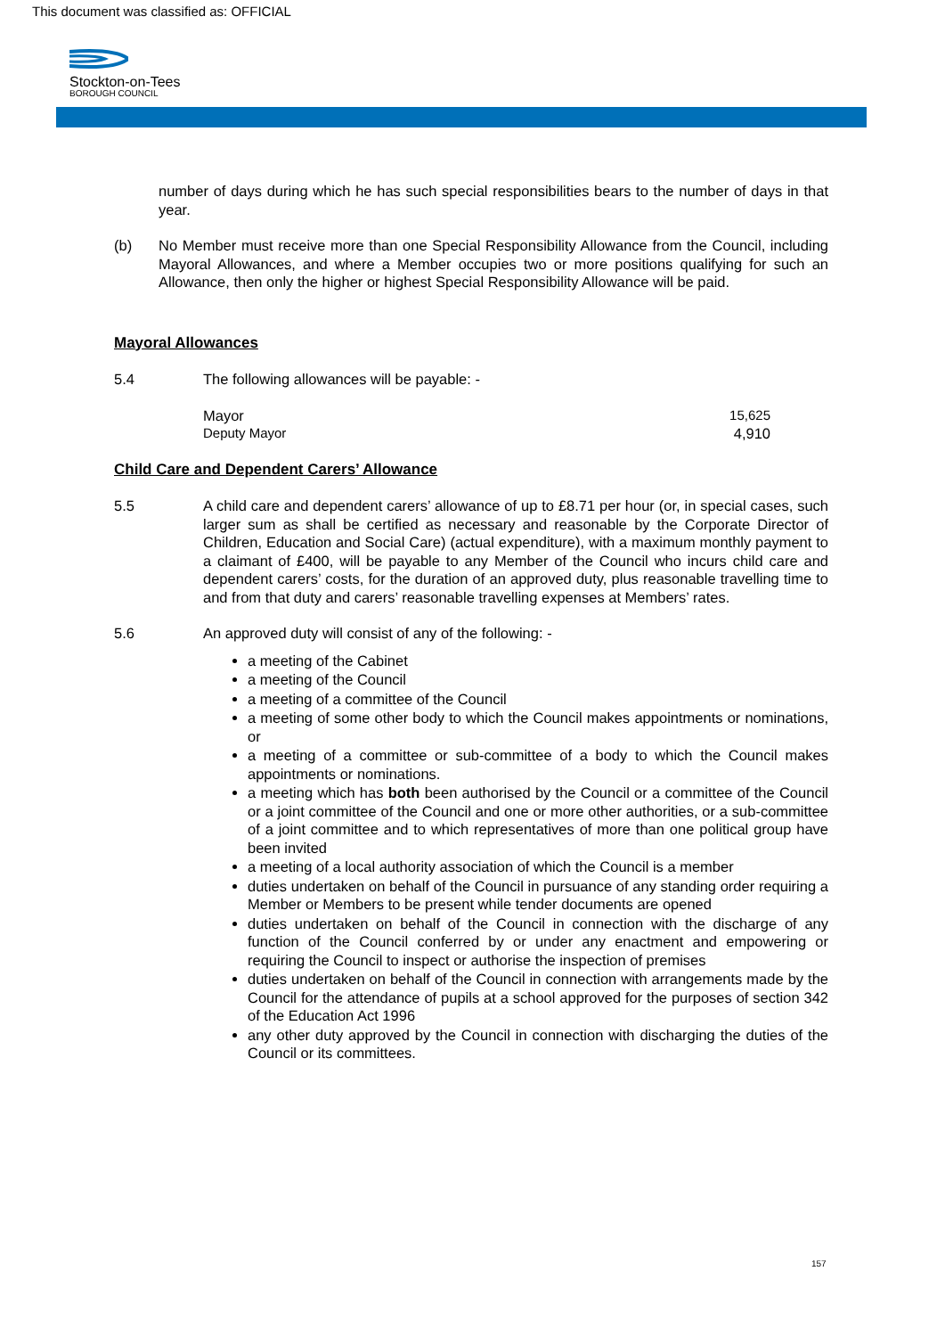This document was classified as: OFFICIAL
Stockton-on-Tees
BOROUGH COUNCIL
number of days during which he has such special responsibilities bears to the number of days in that year.
(b) No Member must receive more than one Special Responsibility Allowance from the Council, including Mayoral Allowances, and where a Member occupies two or more positions qualifying for such an Allowance, then only the higher or highest Special Responsibility Allowance will be paid.
Mayoral Allowances
5.4 The following allowances will be payable: -
Mayor 15,625
Deputy Mayor 4,910
Child Care and Dependent Carers’ Allowance
5.5 A child care and dependent carers’ allowance of up to £8.71 per hour (or, in special cases, such larger sum as shall be certified as necessary and reasonable by the Corporate Director of Children, Education and Social Care) (actual expenditure), with a maximum monthly payment to a claimant of £400, will be payable to any Member of the Council who incurs child care and dependent carers’ costs, for the duration of an approved duty, plus reasonable travelling time to and from that duty and carers’ reasonable travelling expenses at Members’ rates.
5.6 An approved duty will consist of any of the following: -
a meeting of the Cabinet
a meeting of the Council
a meeting of a committee of the Council
a meeting of some other body to which the Council makes appointments or nominations, or
a meeting of a committee or sub-committee of a body to which the Council makes appointments or nominations.
a meeting which has both been authorised by the Council or a committee of the Council or a joint committee of the Council and one or more other authorities, or a sub-committee of a joint committee and to which representatives of more than one political group have been invited
a meeting of a local authority association of which the Council is a member
duties undertaken on behalf of the Council in pursuance of any standing order requiring a Member or Members to be present while tender documents are opened
duties undertaken on behalf of the Council in connection with the discharge of any function of the Council conferred by or under any enactment and empowering or requiring the Council to inspect or authorise the inspection of premises
duties undertaken on behalf of the Council in connection with arrangements made by the Council for the attendance of pupils at a school approved for the purposes of section 342 of the Education Act 1996
any other duty approved by the Council in connection with discharging the duties of the Council or its committees.
157